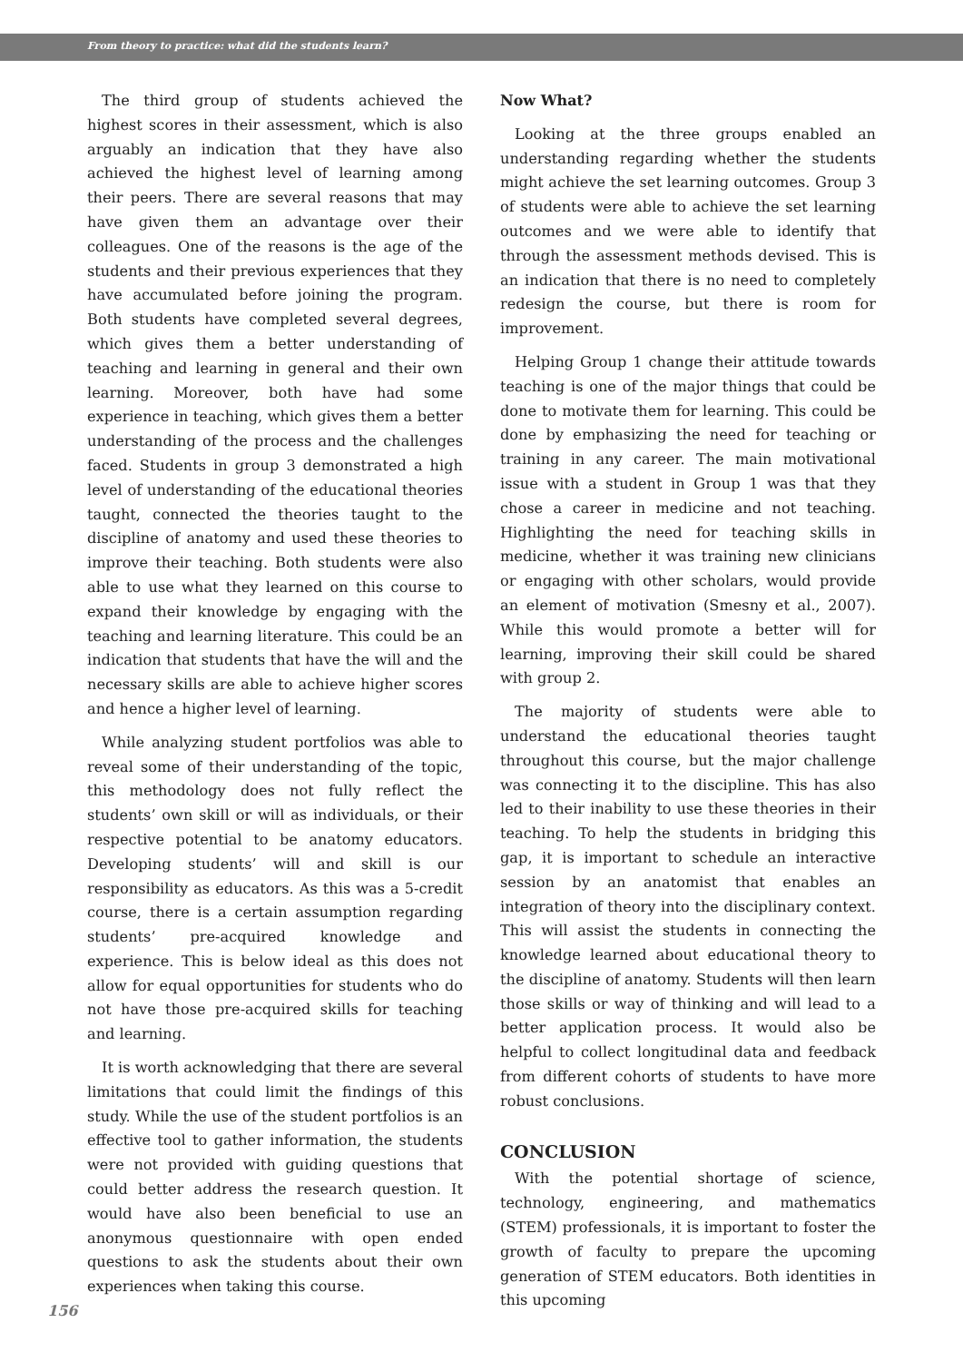From theory to practice: what did the students learn?
The third group of students achieved the highest scores in their assessment, which is also arguably an indication that they have also achieved the highest level of learning among their peers. There are several reasons that may have given them an advantage over their colleagues. One of the reasons is the age of the students and their previous experiences that they have accumulated before joining the program. Both students have completed several degrees, which gives them a better understanding of teaching and learning in general and their own learning. Moreover, both have had some experience in teaching, which gives them a better understanding of the process and the challenges faced. Students in group 3 demonstrated a high level of understanding of the educational theories taught, connected the theories taught to the discipline of anatomy and used these theories to improve their teaching. Both students were also able to use what they learned on this course to expand their knowledge by engaging with the teaching and learning literature. This could be an indication that students that have the will and the necessary skills are able to achieve higher scores and hence a higher level of learning.
While analyzing student portfolios was able to reveal some of their understanding of the topic, this methodology does not fully reflect the students’ own skill or will as individuals, or their respective potential to be anatomy educators. Developing students’ will and skill is our responsibility as educators. As this was a 5-credit course, there is a certain assumption regarding students’ pre-acquired knowledge and experience. This is below ideal as this does not allow for equal opportunities for students who do not have those pre-acquired skills for teaching and learning.
It is worth acknowledging that there are several limitations that could limit the findings of this study. While the use of the student portfolios is an effective tool to gather information, the students were not provided with guiding questions that could better address the research question. It would have also been beneficial to use an anonymous questionnaire with open ended questions to ask the students about their own experiences when taking this course.
Now What?
Looking at the three groups enabled an understanding regarding whether the students might achieve the set learning outcomes. Group 3 of students were able to achieve the set learning outcomes and we were able to identify that through the assessment methods devised. This is an indication that there is no need to completely redesign the course, but there is room for improvement.
Helping Group 1 change their attitude towards teaching is one of the major things that could be done to motivate them for learning. This could be done by emphasizing the need for teaching or training in any career. The main motivational issue with a student in Group 1 was that they chose a career in medicine and not teaching. Highlighting the need for teaching skills in medicine, whether it was training new clinicians or engaging with other scholars, would provide an element of motivation (Smesny et al., 2007). While this would promote a better will for learning, improving their skill could be shared with group 2.
The majority of students were able to understand the educational theories taught throughout this course, but the major challenge was connecting it to the discipline. This has also led to their inability to use these theories in their teaching. To help the students in bridging this gap, it is important to schedule an interactive session by an anatomist that enables an integration of theory into the disciplinary context. This will assist the students in connecting the knowledge learned about educational theory to the discipline of anatomy. Students will then learn those skills or way of thinking and will lead to a better application process. It would also be helpful to collect longitudinal data and feedback from different cohorts of students to have more robust conclusions.
CONCLUSION
With the potential shortage of science, technology, engineering, and mathematics (STEM) professionals, it is important to foster the growth of faculty to prepare the upcoming generation of STEM educators. Both identities in this upcoming
156